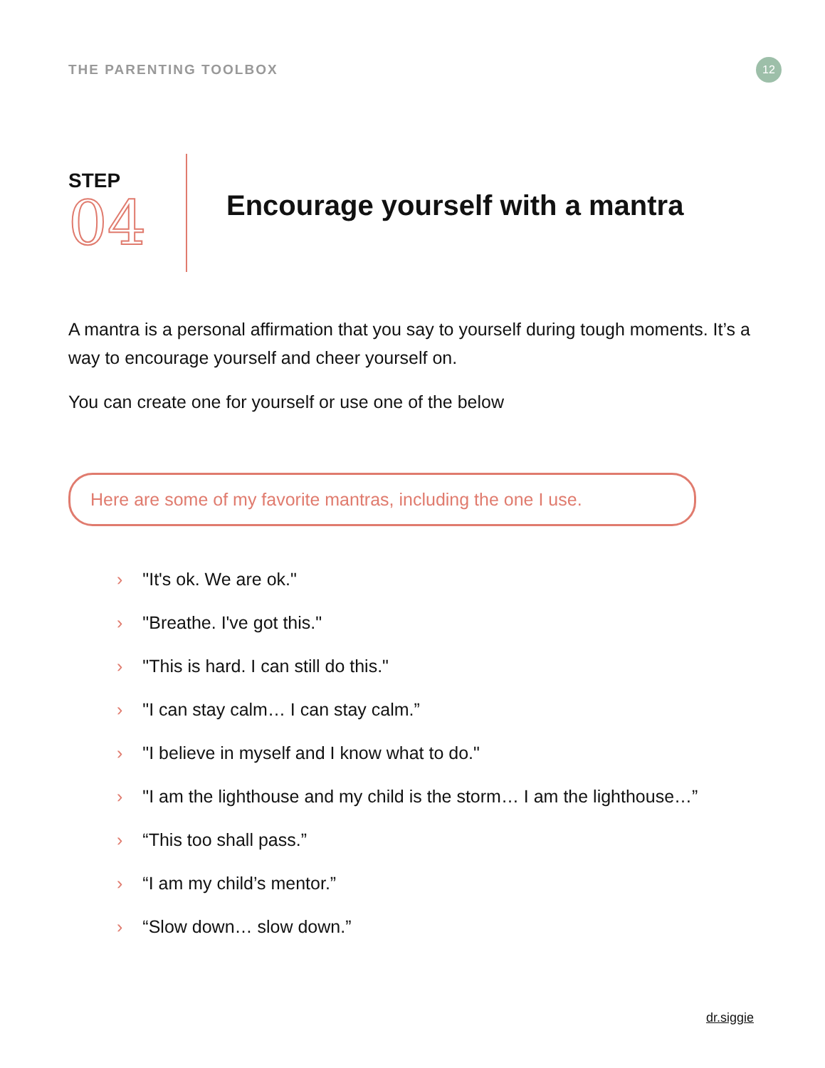THE PARENTING TOOLBOX
12
STEP
04
Encourage yourself with a mantra
A mantra is a personal affirmation that you say to yourself during tough moments. It’s a way to encourage yourself and cheer yourself on.
You can create one for yourself or use one of the below
Here are some of my favorite mantras, including the one I use.
› "It's ok. We are ok."
› "Breathe. I've got this."
› "This is hard. I can still do this."
› "I can stay calm… I can stay calm.”
› "I believe in myself and I know what to do."
› "I am the lighthouse and my child is the storm… I am the lighthouse…”
› “This too shall pass.”
› “I am my child’s mentor.”
› “Slow down… slow down.”
dr.siggie